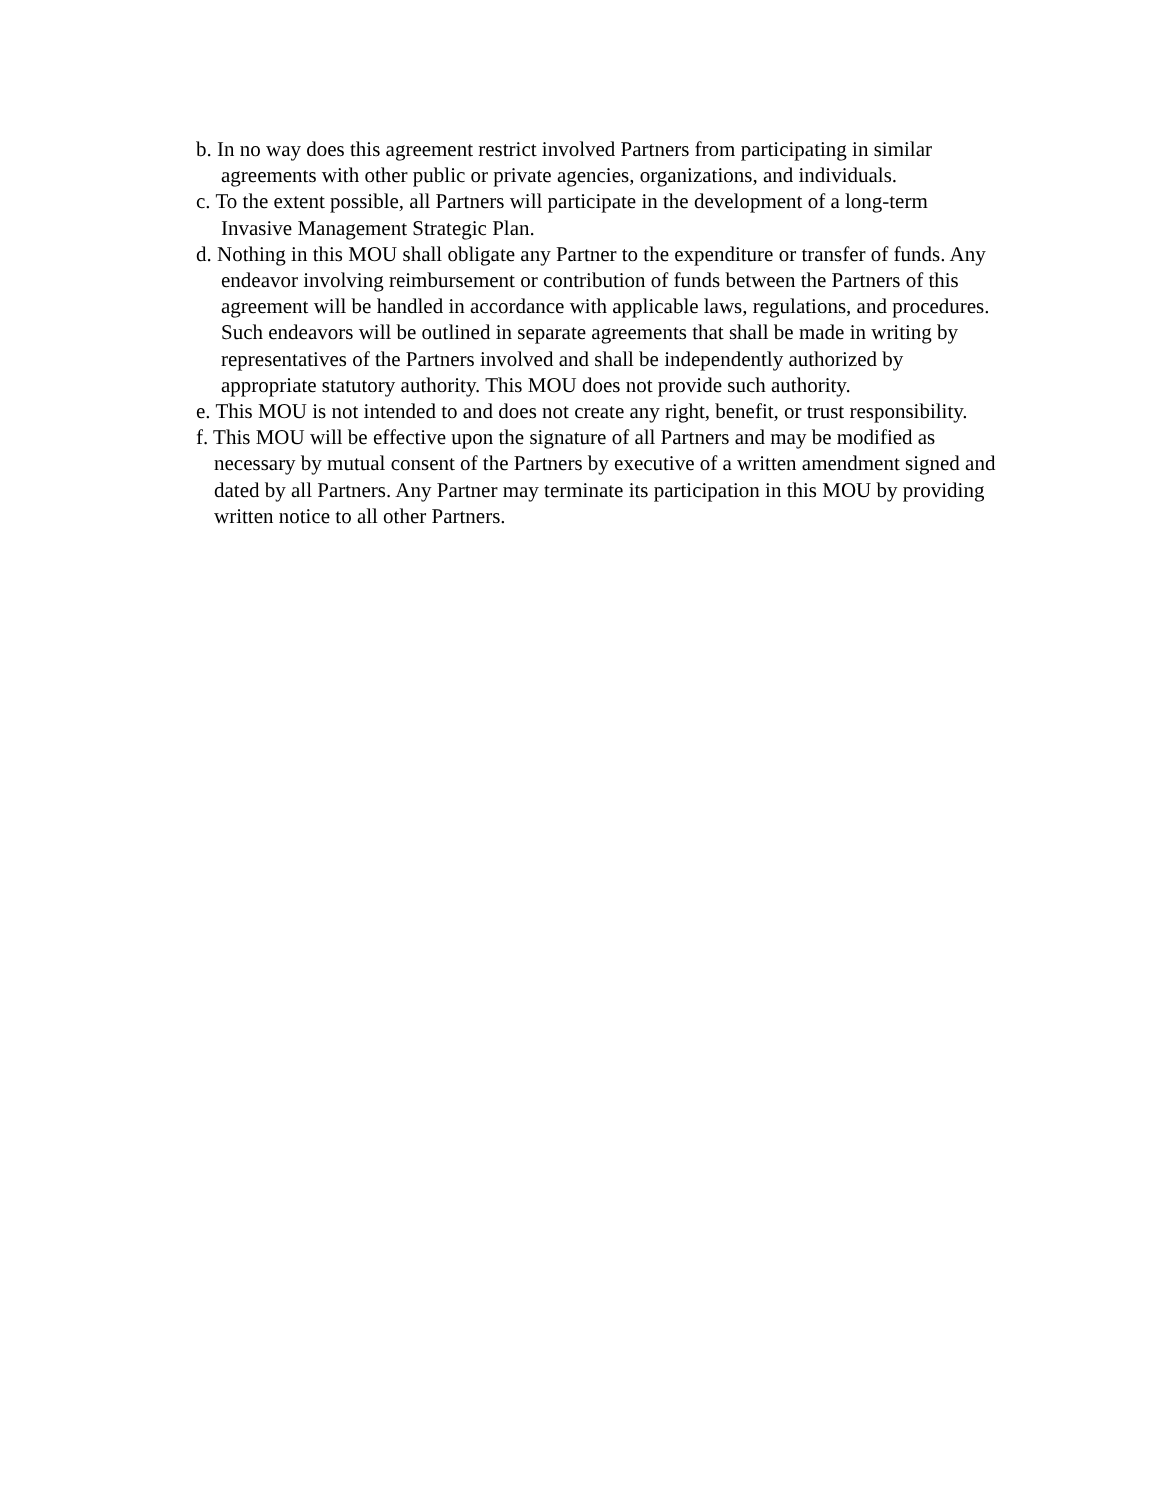b. In no way does this agreement restrict involved Partners from participating in similar agreements with other public or private agencies, organizations, and individuals.
c. To the extent possible, all Partners will participate in the development of a long-term Invasive Management Strategic Plan.
d. Nothing in this MOU shall obligate any Partner to the expenditure or transfer of funds. Any endeavor involving reimbursement or contribution of funds between the Partners of this agreement will be handled in accordance with applicable laws, regulations, and procedures. Such endeavors will be outlined in separate agreements that shall be made in writing by representatives of the Partners involved and shall be independently authorized by appropriate statutory authority. This MOU does not provide such authority.
e. This MOU is not intended to and does not create any right, benefit, or trust responsibility.
f. This MOU will be effective upon the signature of all Partners and may be modified as necessary by mutual consent of the Partners by executive of a written amendment signed and dated by all Partners. Any Partner may terminate its participation in this MOU by providing written notice to all other Partners.